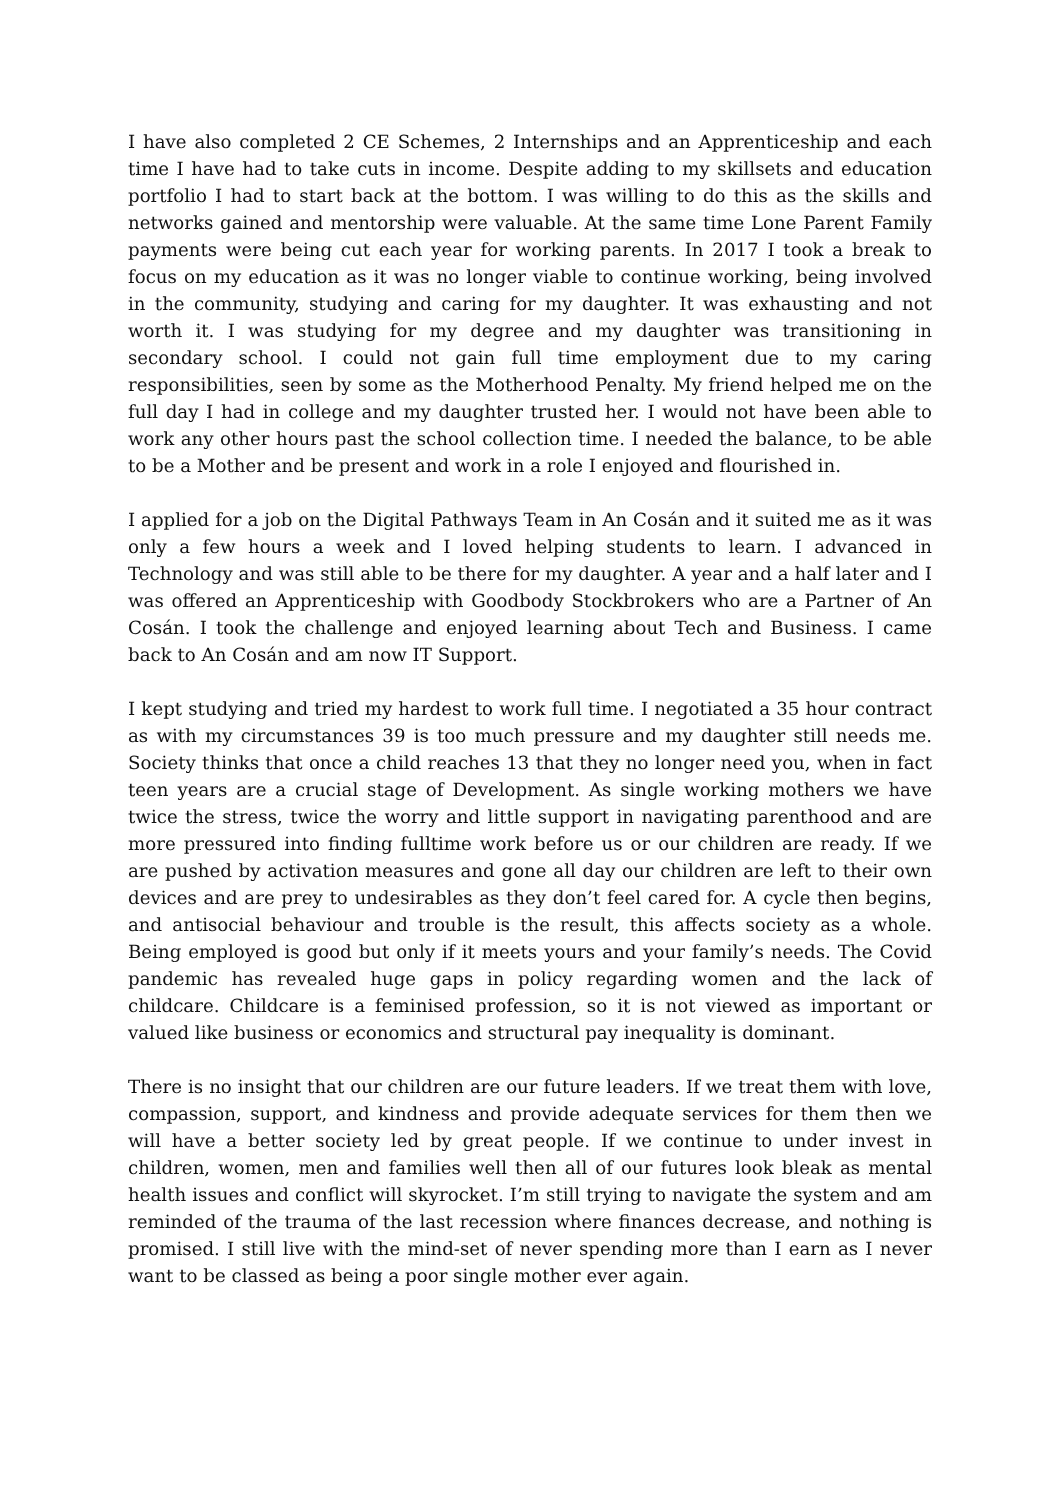I have also completed 2 CE Schemes, 2 Internships and an Apprenticeship and each time I have had to take cuts in income. Despite adding to my skillsets and education portfolio I had to start back at the bottom. I was willing to do this as the skills and networks gained and mentorship were valuable. At the same time Lone Parent Family payments were being cut each year for working parents. In 2017 I took a break to focus on my education as it was no longer viable to continue working, being involved in the community, studying and caring for my daughter. It was exhausting and not worth it. I was studying for my degree and my daughter was transitioning in secondary school. I could not gain full time employment due to my caring responsibilities, seen by some as the Motherhood Penalty. My friend helped me on the full day I had in college and my daughter trusted her. I would not have been able to work any other hours past the school collection time. I needed the balance, to be able to be a Mother and be present and work in a role I enjoyed and flourished in.
I applied for a job on the Digital Pathways Team in An Cosán and it suited me as it was only a few hours a week and I loved helping students to learn. I advanced in Technology and was still able to be there for my daughter. A year and a half later and I was offered an Apprenticeship with Goodbody Stockbrokers who are a Partner of An Cosán. I took the challenge and enjoyed learning about Tech and Business. I came back to An Cosán and am now IT Support.
I kept studying and tried my hardest to work full time. I negotiated a 35 hour contract as with my circumstances 39 is too much pressure and my daughter still needs me. Society thinks that once a child reaches 13 that they no longer need you, when in fact teen years are a crucial stage of Development. As single working mothers we have twice the stress, twice the worry and little support in navigating parenthood and are more pressured into finding fulltime work before us or our children are ready. If we are pushed by activation measures and gone all day our children are left to their own devices and are prey to undesirables as they don’t feel cared for. A cycle then begins, and antisocial behaviour and trouble is the result, this affects society as a whole. Being employed is good but only if it meets yours and your family’s needs. The Covid pandemic has revealed huge gaps in policy regarding women and the lack of childcare. Childcare is a feminised profession, so it is not viewed as important or valued like business or economics and structural pay inequality is dominant.
There is no insight that our children are our future leaders. If we treat them with love, compassion, support, and kindness and provide adequate services for them then we will have a better society led by great people. If we continue to under invest in children, women, men and families well then all of our futures look bleak as mental health issues and conflict will skyrocket. I’m still trying to navigate the system and am reminded of the trauma of the last recession where finances decrease, and nothing is promised. I still live with the mind-set of never spending more than I earn as I never want to be classed as being a poor single mother ever again.